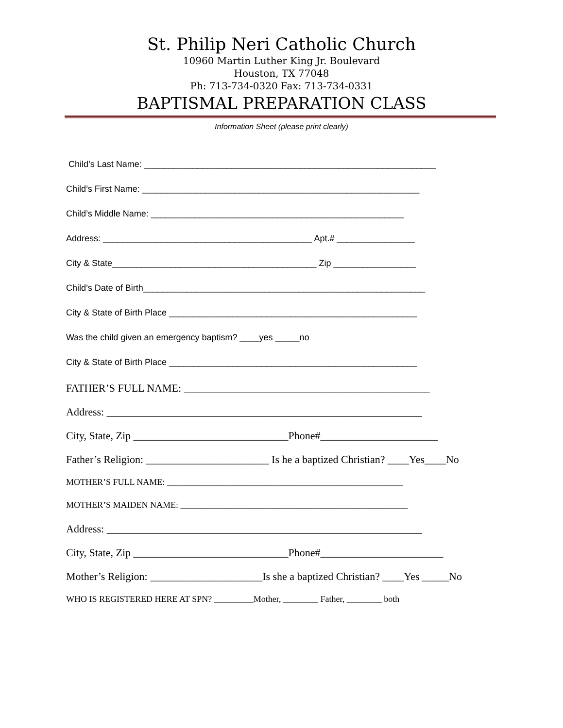St. Philip Neri Catholic Church
10960 Martin Luther King Jr. Boulevard
Houston, TX 77048
Ph: 713-734-0320 Fax: 713-734-0331
BAPTISMAL PREPARATION CLASS
Information Sheet (please print clearly)
Child’s Last Name: ____________________________________________________________
Child’s First Name: _________________________________________________________
Child’s Middle Name: ____________________________________________________
Address: ___________________________________________ Apt.# ________________
City & State__________________________________________ Zip _________________
Child’s Date of Birth__________________________________________________________
City & State of Birth Place ___________________________________________________
Was the child given an emergency baptism? ____yes _____no
City & State of Birth Place ___________________________________________________
FATHER’S FULL NAME: ______________________________________________
Address: ___________________________________________________________
City, State, Zip _____________________________Phone#______________________
Father’s Religion: _______________________ Is he a baptized Christian? ____Yes____No
MOTHER’S FULL NAME: ______________________________________________________
MOTHER’S MAIDEN NAME: ____________________________________________________
Address: ___________________________________________________________
City, State, Zip _____________________________Phone#_______________________
Mother’s Religion: _____________________Is she a baptized Christian? ____Yes _____No
WHO IS REGISTERED HERE AT SPN? _________Mother, ________ Father, ________ both